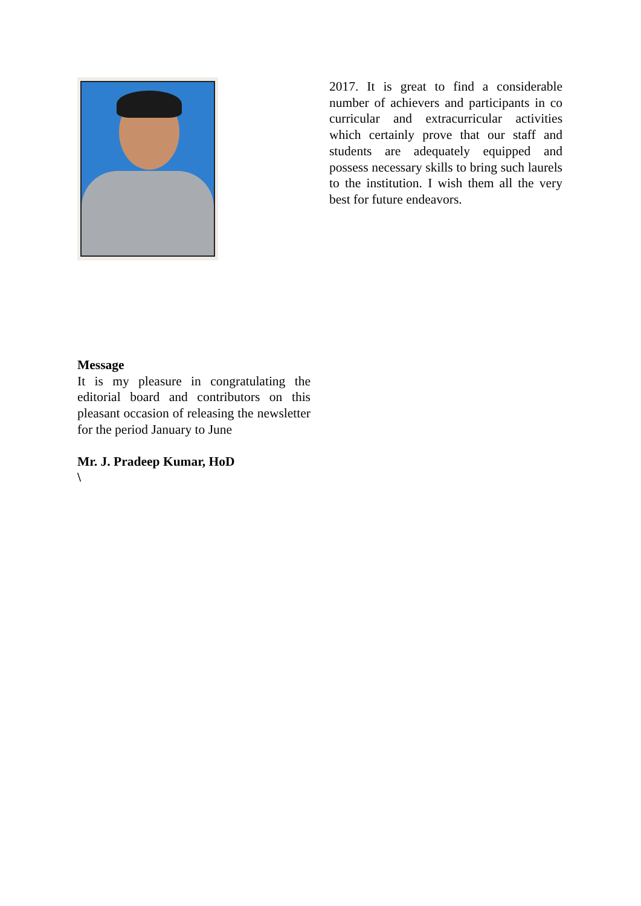Message
It is my pleasure in congratulating the editorial board and contributors on this pleasant occasion of releasing the newsletter for the period January to June
Mr. J. Pradeep Kumar, HoD
\
2017. It is great to find a considerable number of achievers and participants in co curricular and extracurricular activities which certainly prove that our staff and students are adequately equipped and possess necessary skills to bring such laurels to the institution. I wish them all the very best for future endeavors.